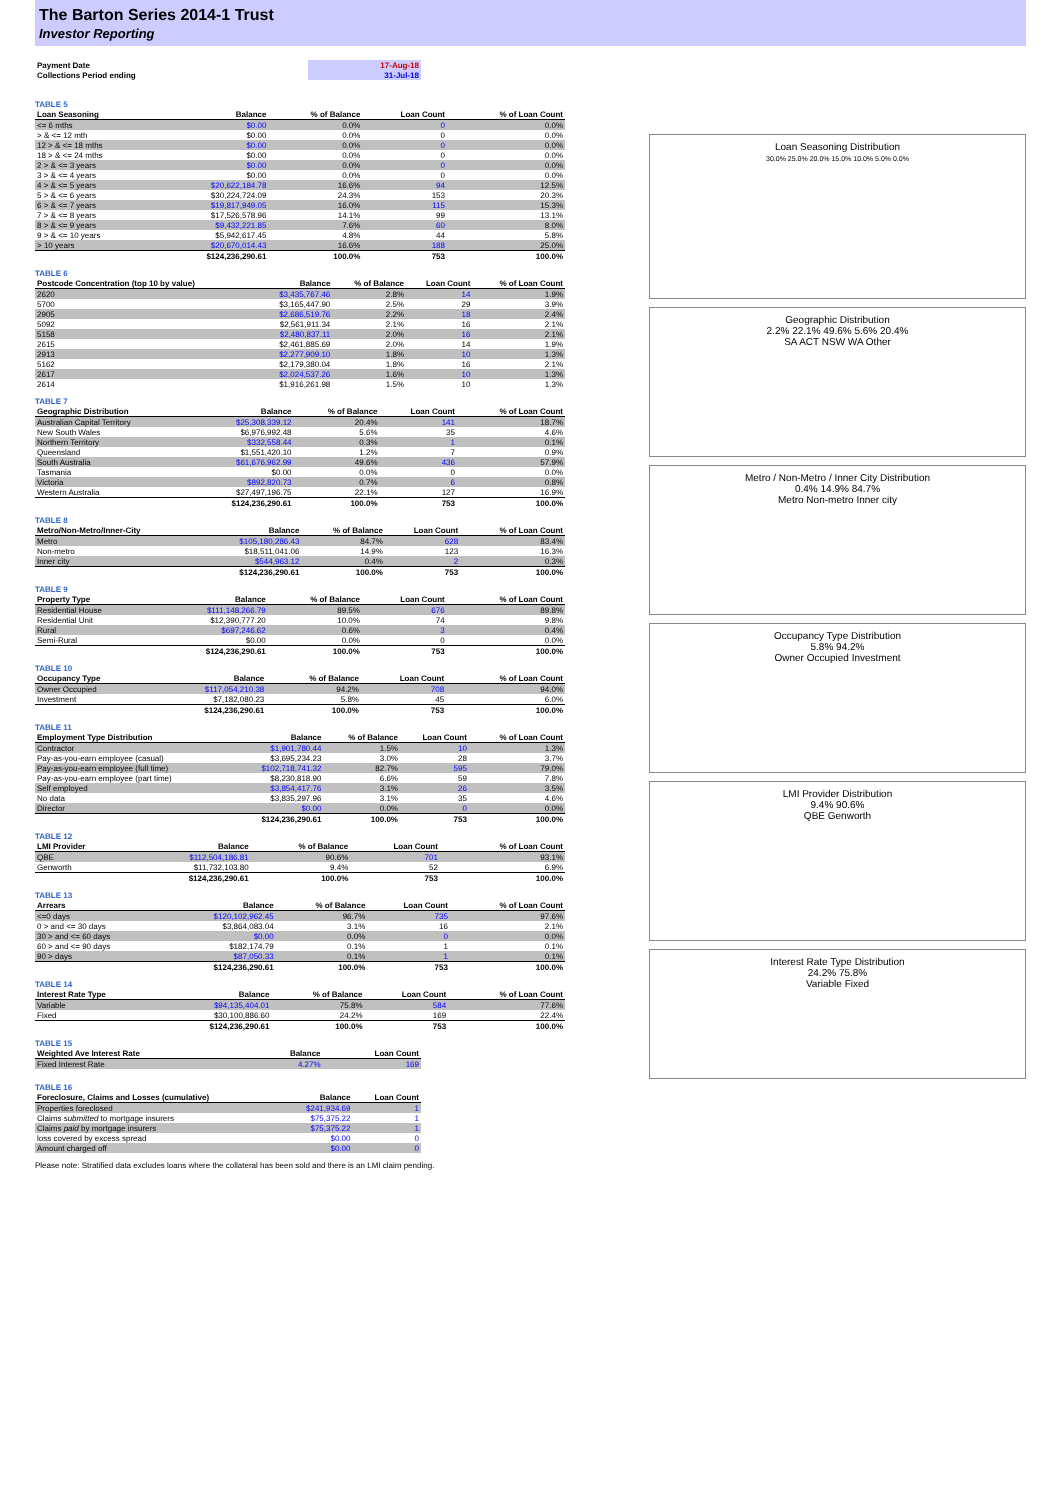The Barton Series 2014-1 Trust
Investor Reporting
| Payment Date | 17-Aug-18 |
| Collections Period ending | 31-Jul-18 |
TABLE 5
| Loan Seasoning | Balance | % of Balance | Loan Count | % of Loan Count |
| --- | --- | --- | --- | --- |
| <= 6 mths | $0.00 | 0.0% | 0 | 0.0% |
| > & <= 12 mth | $0.00 | 0.0% | 0 | 0.0% |
| 12 > & <= 18 mths | $0.00 | 0.0% | 0 | 0.0% |
| 18 > & <= 24 mths | $0.00 | 0.0% | 0 | 0.0% |
| 2 > & <= 3 years | $0.00 | 0.0% | 0 | 0.0% |
| 3 > & <= 4 years | $0.00 | 0.0% | 0 | 0.0% |
| 4 > & <= 5 years | $20,622,184.78 | 16.6% | 94 | 12.5% |
| 5 > & <= 6 years | $30,224,724.09 | 24.3% | 153 | 20.3% |
| 6 > & <= 7 years | $19,817,949.05 | 16.0% | 115 | 15.3% |
| 7 > & <= 8 years | $17,526,578.96 | 14.1% | 99 | 13.1% |
| 8 > & <= 9 years | $9,432,221.85 | 7.6% | 60 | 8.0% |
| 9 > & <= 10 years | $5,942,617.45 | 4.8% | 44 | 5.8% |
| > 10 years | $20,670,014.43 | 16.6% | 188 | 25.0% |
| | $124,236,290.61 | 100.0% | 753 | 100.0% |
TABLE 6
| Postcode Concentration (top 10 by value) | Balance | % of Balance | Loan Count | % of Loan Count |
| --- | --- | --- | --- | --- |
| 2620 | $3,435,767.46 | 2.8% | 14 | 1.9% |
| 5700 | $3,165,447.90 | 2.5% | 29 | 3.9% |
| 2905 | $2,686,519.76 | 2.2% | 18 | 2.4% |
| 5092 | $2,561,911.34 | 2.1% | 16 | 2.1% |
| 5158 | $2,480,837.11 | 2.0% | 16 | 2.1% |
| 2615 | $2,461,885.69 | 2.0% | 14 | 1.9% |
| 2913 | $2,277,909.10 | 1.8% | 10 | 1.3% |
| 5162 | $2,179,380.04 | 1.8% | 16 | 2.1% |
| 2617 | $2,024,537.26 | 1.6% | 10 | 1.3% |
| 2614 | $1,916,261.98 | 1.5% | 10 | 1.3% |
TABLE 7
| Geographic Distribution | Balance | % of Balance | Loan Count | % of Loan Count |
| --- | --- | --- | --- | --- |
| Australian Capital Territory | $25,308,339.12 | 20.4% | 141 | 18.7% |
| New South Wales | $6,976,992.48 | 5.6% | 35 | 4.6% |
| Northern Territory | $332,558.44 | 0.3% | 1 | 0.1% |
| Queensland | $1,551,420.10 | 1.2% | 7 | 0.9% |
| South Australia | $61,676,962.99 | 49.6% | 436 | 57.9% |
| Tasmania | $0.00 | 0.0% | 0 | 0.0% |
| Victoria | $892,820.73 | 0.7% | 6 | 0.8% |
| Western Australia | $27,497,196.75 | 22.1% | 127 | 16.9% |
| | $124,236,290.61 | 100.0% | 753 | 100.0% |
TABLE 8
| Metro/Non-Metro/Inner-City | Balance | % of Balance | Loan Count | % of Loan Count |
| --- | --- | --- | --- | --- |
| Metro | $105,180,286.43 | 84.7% | 628 | 83.4% |
| Non-metro | $18,511,041.06 | 14.9% | 123 | 16.3% |
| Inner city | $544,963.12 | 0.4% | 2 | 0.3% |
| | $124,236,290.61 | 100.0% | 753 | 100.0% |
TABLE 9
| Property Type | Balance | % of Balance | Loan Count | % of Loan Count |
| --- | --- | --- | --- | --- |
| Residential House | $111,148,266.79 | 89.5% | 676 | 89.8% |
| Residential Unit | $12,390,777.20 | 10.0% | 74 | 9.8% |
| Rural | $697,246.62 | 0.6% | 3 | 0.4% |
| Semi-Rural | $0.00 | 0.0% | 0 | 0.0% |
| | $124,236,290.61 | 100.0% | 753 | 100.0% |
TABLE 10
| Occupancy Type | Balance | % of Balance | Loan Count | % of Loan Count |
| --- | --- | --- | --- | --- |
| Owner Occupied | $117,054,210.38 | 94.2% | 708 | 94.0% |
| Investment | $7,182,080.23 | 5.8% | 45 | 6.0% |
| | $124,236,290.61 | 100.0% | 753 | 100.0% |
TABLE 11
| Employment Type Distribution | Balance | % of Balance | Loan Count | % of Loan Count |
| --- | --- | --- | --- | --- |
| Contractor | $1,901,780.44 | 1.5% | 10 | 1.3% |
| Pay-as-you-earn employee (casual) | $3,695,234.23 | 3.0% | 28 | 3.7% |
| Pay-as-you-earn employee (full time) | $102,718,741.32 | 82.7% | 595 | 79.0% |
| Pay-as-you-earn employee (part time) | $8,230,818.90 | 6.6% | 59 | 7.8% |
| Self employed | $3,854,417.76 | 3.1% | 26 | 3.5% |
| No data | $3,835,297.96 | 3.1% | 35 | 4.6% |
| Director | $0.00 | 0.0% | 0 | 0.0% |
| | $124,236,290.61 | 100.0% | 753 | 100.0% |
TABLE 12
| LMI Provider | Balance | % of Balance | Loan Count | % of Loan Count |
| --- | --- | --- | --- | --- |
| QBE | $112,504,186.81 | 90.6% | 701 | 93.1% |
| Genworth | $11,732,103.80 | 9.4% | 52 | 6.9% |
| | $124,236,290.61 | 100.0% | 753 | 100.0% |
TABLE 13
| Arrears | Balance | % of Balance | Loan Count | % of Loan Count |
| --- | --- | --- | --- | --- |
| <=0 days | $120,102,962.45 | 96.7% | 735 | 97.6% |
| 0 > and <= 30 days | $3,864,083.04 | 3.1% | 16 | 2.1% |
| 30 > and <= 60 days | $0.00 | 0.0% | 0 | 0.0% |
| 60 > and <= 90 days | $182,174.79 | 0.1% | 1 | 0.1% |
| 90 > days | $87,050.33 | 0.1% | 1 | 0.1% |
| | $124,236,290.61 | 100.0% | 753 | 100.0% |
TABLE 14
| Interest Rate Type | Balance | % of Balance | Loan Count | % of Loan Count |
| --- | --- | --- | --- | --- |
| Variable | $94,135,404.01 | 75.8% | 584 | 77.6% |
| Fixed | $30,100,886.60 | 24.2% | 169 | 22.4% |
| | $124,236,290.61 | 100.0% | 753 | 100.0% |
TABLE 15
| Weighted Ave Interest Rate | Balance | Loan Count |
| --- | --- | --- |
| Fixed Interest Rate | 4.27% | 169 |
TABLE 16
| Foreclosure, Claims and Losses (cumulative) | Balance | Loan Count |
| --- | --- | --- |
| Properties foreclosed | $241,934.69 | 1 |
| Claims submitted to mortgage insurers | $75,375.22 | 1 |
| Claims paid by mortgage insurers | $75,375.22 | 1 |
| loss covered by excess spread | $0.00 | 0 |
| Amount charged off | $0.00 | 0 |
Please note: Stratified data excludes loans where the collateral has been sold and there is an LMI claim pending.
Loan Seasoning Distribution
30.0% 25.0% 20.0% 15.0% 10.0% 5.0% 0.0%
Geographic Distribution
2.2% 22.1% 49.6% 5.6% 20.4%
SA ACT NSW WA Other
Metro / Non-Metro / Inner City Distribution
0.4% 14.9% 84.7%
Metro Non-metro Inner city
Occupancy Type Distribution
5.8% 94.2%
Owner Occupied Investment
LMI Provider Distribution
9.4% 90.6%
QBE Genworth
Interest Rate Type Distribution
24.2% 75.8%
Variable Fixed